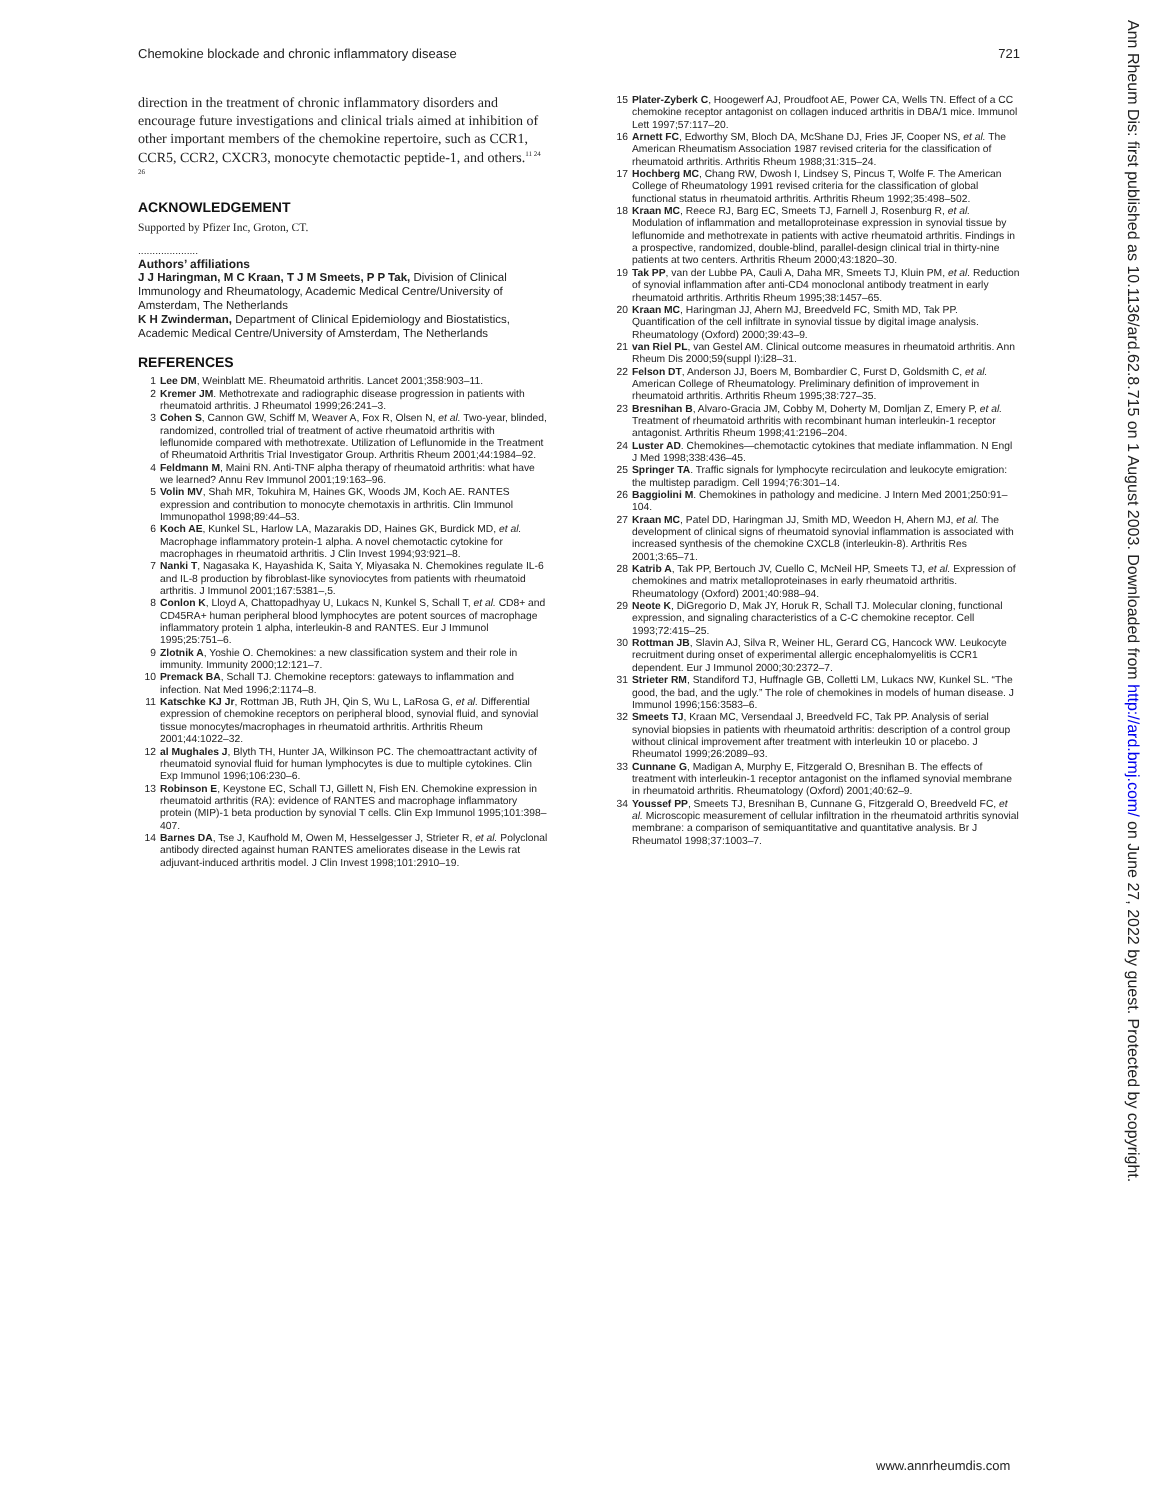Chemokine blockade and chronic inflammatory disease 721
direction in the treatment of chronic inflammatory disorders and encourage future investigations and clinical trials aimed at inhibition of other important members of the chemokine repertoire, such as CCR1, CCR5, CCR2, CXCR3, monocyte chemotactic peptide-1, and others.<sup>11 24 26</sup>
ACKNOWLEDGEMENT
Supported by Pfizer Inc, Groton, CT.
.....................
Authors’ affiliations
J J Haringman, M C Kraan, T J M Smeets, P P Tak, Division of Clinical Immunology and Rheumatology, Academic Medical Centre/University of Amsterdam, The Netherlands
K H Zwinderman, Department of Clinical Epidemiology and Biostatistics, Academic Medical Centre/University of Amsterdam, The Netherlands
REFERENCES
1 Lee DM, Weinblatt ME. Rheumatoid arthritis. Lancet 2001;358:903–11.
2 Kremer JM. Methotrexate and radiographic disease progression in patients with rheumatoid arthritis. J Rheumatol 1999;26:241–3.
3 Cohen S, Cannon GW, Schiff M, Weaver A, Fox R, Olsen N, et al. Two-year, blinded, randomized, controlled trial of treatment of active rheumatoid arthritis with leflunomide compared with methotrexate. Utilization of Leflunomide in the Treatment of Rheumatoid Arthritis Trial Investigator Group. Arthritis Rheum 2001;44:1984–92.
4 Feldmann M, Maini RN. Anti-TNF alpha therapy of rheumatoid arthritis: what have we learned? Annu Rev Immunol 2001;19:163–96.
5 Volin MV, Shah MR, Tokuhira M, Haines GK, Woods JM, Koch AE. RANTES expression and contribution to monocyte chemotaxis in arthritis. Clin Immunol Immunopathol 1998;89:44–53.
6 Koch AE, Kunkel SL, Harlow LA, Mazarakis DD, Haines GK, Burdick MD, et al. Macrophage inflammatory protein-1 alpha. A novel chemotactic cytokine for macrophages in rheumatoid arthritis. J Clin Invest 1994;93:921–8.
7 Nanki T, Nagasaka K, Hayashida K, Saita Y, Miyasaka N. Chemokines regulate IL-6 and IL-8 production by fibroblast-like synoviocytes from patients with rheumatoid arthritis. J Immunol 2001;167:5381–,5.
8 Conlon K, Lloyd A, Chattopadhyay U, Lukacs N, Kunkel S, Schall T, et al. CD8+ and CD45RA+ human peripheral blood lymphocytes are potent sources of macrophage inflammatory protein 1 alpha, interleukin-8 and RANTES. Eur J Immunol 1995;25:751–6.
9 Zlotnik A, Yoshie O. Chemokines: a new classification system and their role in immunity. Immunity 2000;12:121–7.
10 Premack BA, Schall TJ. Chemokine receptors: gateways to inflammation and infection. Nat Med 1996;2:1174–8.
11 Katschke KJ Jr, Rottman JB, Ruth JH, Qin S, Wu L, LaRosa G, et al. Differential expression of chemokine receptors on peripheral blood, synovial fluid, and synovial tissue monocytes/macrophages in rheumatoid arthritis. Arthritis Rheum 2001;44:1022–32.
12 al Mughales J, Blyth TH, Hunter JA, Wilkinson PC. The chemoattractant activity of rheumatoid synovial fluid for human lymphocytes is due to multiple cytokines. Clin Exp Immunol 1996;106:230–6.
13 Robinson E, Keystone EC, Schall TJ, Gillett N, Fish EN. Chemokine expression in rheumatoid arthritis (RA): evidence of RANTES and macrophage inflammatory protein (MIP)-1 beta production by synovial T cells. Clin Exp Immunol 1995;101:398–407.
14 Barnes DA, Tse J, Kaufhold M, Owen M, Hesselgesser J, Strieter R, et al. Polyclonal antibody directed against human RANTES ameliorates disease in the Lewis rat adjuvant-induced arthritis model. J Clin Invest 1998;101:2910–19.
15 Plater-Zyberk C, Hoogewerf AJ, Proudfoot AE, Power CA, Wells TN. Effect of a CC chemokine receptor antagonist on collagen induced arthritis in DBA/1 mice. Immunol Lett 1997;57:117–20.
16 Arnett FC, Edworthy SM, Bloch DA, McShane DJ, Fries JF, Cooper NS, et al. The American Rheumatism Association 1987 revised criteria for the classification of rheumatoid arthritis. Arthritis Rheum 1988;31:315–24.
17 Hochberg MC, Chang RW, Dwosh I, Lindsey S, Pincus T, Wolfe F. The American College of Rheumatology 1991 revised criteria for the classification of global functional status in rheumatoid arthritis. Arthritis Rheum 1992;35:498–502.
18 Kraan MC, Reece RJ, Barg EC, Smeets TJ, Farnell J, Rosenburg R, et al. Modulation of inflammation and metalloproteinase expression in synovial tissue by leflunomide and methotrexate in patients with active rheumatoid arthritis. Findings in a prospective, randomized, double-blind, parallel-design clinical trial in thirty-nine patients at two centers. Arthritis Rheum 2000;43:1820–30.
19 Tak PP, van der Lubbe PA, Cauli A, Daha MR, Smeets TJ, Kluin PM, et al. Reduction of synovial inflammation after anti-CD4 monoclonal antibody treatment in early rheumatoid arthritis. Arthritis Rheum 1995;38:1457–65.
20 Kraan MC, Haringman JJ, Ahern MJ, Breedveld FC, Smith MD, Tak PP. Quantification of the cell infiltrate in synovial tissue by digital image analysis. Rheumatology (Oxford) 2000;39:43–9.
21 van Riel PL, van Gestel AM. Clinical outcome measures in rheumatoid arthritis. Ann Rheum Dis 2000;59(suppl I):i28–31.
22 Felson DT, Anderson JJ, Boers M, Bombardier C, Furst D, Goldsmith C, et al. American College of Rheumatology. Preliminary definition of improvement in rheumatoid arthritis. Arthritis Rheum 1995;38:727–35.
23 Bresnihan B, Alvaro-Gracia JM, Cobby M, Doherty M, Domljan Z, Emery P, et al. Treatment of rheumatoid arthritis with recombinant human interleukin-1 receptor antagonist. Arthritis Rheum 1998;41:2196–204.
24 Luster AD. Chemokines—chemotactic cytokines that mediate inflammation. N Engl J Med 1998;338:436–45.
25 Springer TA. Traffic signals for lymphocyte recirculation and leukocyte emigration: the multistep paradigm. Cell 1994;76:301–14.
26 Baggiolini M. Chemokines in pathology and medicine. J Intern Med 2001;250:91–104.
27 Kraan MC, Patel DD, Haringman JJ, Smith MD, Weedon H, Ahern MJ, et al. The development of clinical signs of rheumatoid synovial inflammation is associated with increased synthesis of the chemokine CXCL8 (interleukin-8). Arthritis Res 2001;3:65–71.
28 Katrib A, Tak PP, Bertouch JV, Cuello C, McNeil HP, Smeets TJ, et al. Expression of chemokines and matrix metalloproteinases in early rheumatoid arthritis. Rheumatology (Oxford) 2001;40:988–94.
29 Neote K, DiGregorio D, Mak JY, Horuk R, Schall TJ. Molecular cloning, functional expression, and signaling characteristics of a C-C chemokine receptor. Cell 1993;72:415–25.
30 Rottman JB, Slavin AJ, Silva R, Weiner HL, Gerard CG, Hancock WW. Leukocyte recruitment during onset of experimental allergic encephalomyelitis is CCR1 dependent. Eur J Immunol 2000;30:2372–7.
31 Strieter RM, Standiford TJ, Huffnagle GB, Colletti LM, Lukacs NW, Kunkel SL. “The good, the bad, and the ugly.” The role of chemokines in models of human disease. J Immunol 1996;156:3583–6.
32 Smeets TJ, Kraan MC, Versendaal J, Breedveld FC, Tak PP. Analysis of serial synovial biopsies in patients with rheumatoid arthritis: description of a control group without clinical improvement after treatment with interleukin 10 or placebo. J Rheumatol 1999;26:2089–93.
33 Cunnane G, Madigan A, Murphy E, Fitzgerald O, Bresnihan B. The effects of treatment with interleukin-1 receptor antagonist on the inflamed synovial membrane in rheumatoid arthritis. Rheumatology (Oxford) 2001;40:62–9.
34 Youssef PP, Smeets TJ, Bresnihan B, Cunnane G, Fitzgerald O, Breedveld FC, et al. Microscopic measurement of cellular infiltration in the rheumatoid arthritis synovial membrane: a comparison of semiquantitative and quantitative analysis. Br J Rheumatol 1998;37:1003–7.
Ann Rheum Dis: first published as 10.1136/ard.62.8.715 on 1 August 2003. Downloaded from http://ard.bmj.com/ on June 27, 2022 by guest. Protected by copyright.
www.annrheumdis.com